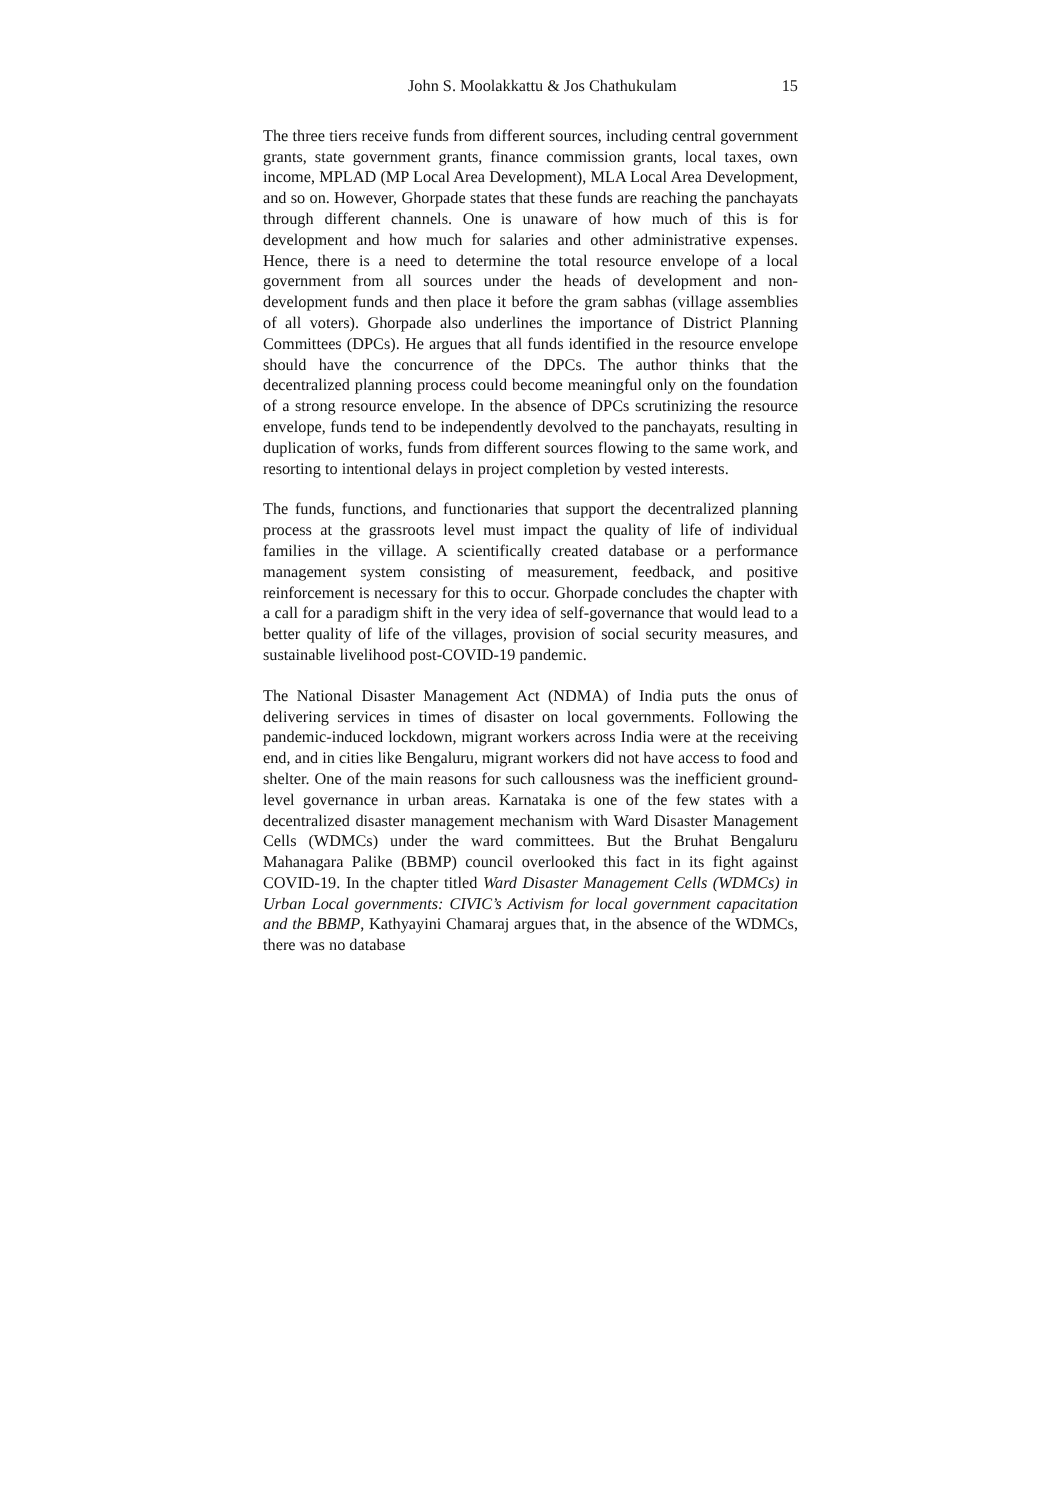John S. Moolakkattu & Jos Chathukulam 15
The three tiers receive funds from different sources, including central government grants, state government grants, finance commission grants, local taxes, own income, MPLAD (MP Local Area Development), MLA Local Area Development, and so on. However, Ghorpade states that these funds are reaching the panchayats through different channels. One is unaware of how much of this is for development and how much for salaries and other administrative expenses. Hence, there is a need to determine the total resource envelope of a local government from all sources under the heads of development and non-development funds and then place it before the gram sabhas (village assemblies of all voters). Ghorpade also underlines the importance of District Planning Committees (DPCs). He argues that all funds identified in the resource envelope should have the concurrence of the DPCs. The author thinks that the decentralized planning process could become meaningful only on the foundation of a strong resource envelope. In the absence of DPCs scrutinizing the resource envelope, funds tend to be independently devolved to the panchayats, resulting in duplication of works, funds from different sources flowing to the same work, and resorting to intentional delays in project completion by vested interests.
The funds, functions, and functionaries that support the decentralized planning process at the grassroots level must impact the quality of life of individual families in the village. A scientifically created database or a performance management system consisting of measurement, feedback, and positive reinforcement is necessary for this to occur. Ghorpade concludes the chapter with a call for a paradigm shift in the very idea of self-governance that would lead to a better quality of life of the villages, provision of social security measures, and sustainable livelihood post-COVID-19 pandemic.
The National Disaster Management Act (NDMA) of India puts the onus of delivering services in times of disaster on local governments. Following the pandemic-induced lockdown, migrant workers across India were at the receiving end, and in cities like Bengaluru, migrant workers did not have access to food and shelter. One of the main reasons for such callousness was the inefficient ground-level governance in urban areas. Karnataka is one of the few states with a decentralized disaster management mechanism with Ward Disaster Management Cells (WDMCs) under the ward committees. But the Bruhat Bengaluru Mahanagara Palike (BBMP) council overlooked this fact in its fight against COVID-19. In the chapter titled Ward Disaster Management Cells (WDMCs) in Urban Local governments: CIVIC’s Activism for local government capacitation and the BBMP, Kathyayini Chamaraj argues that, in the absence of the WDMCs, there was no database